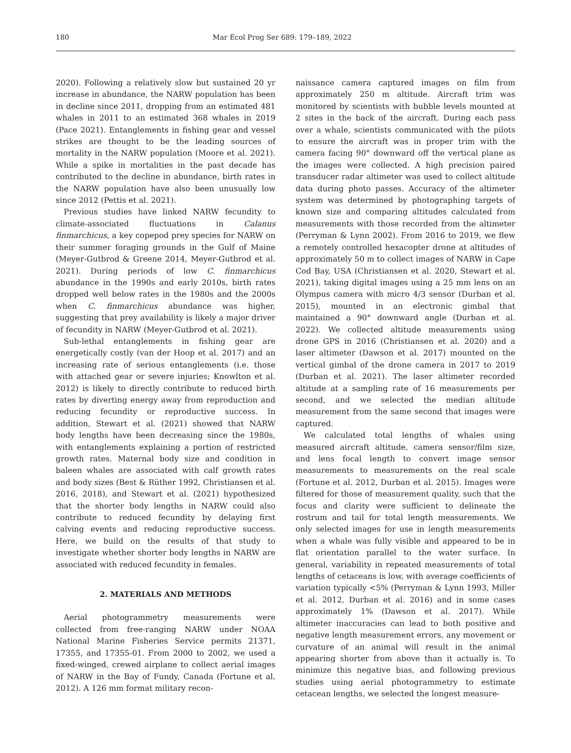180 Mar Ecol Prog Ser 689: 179–189, 2022
2020). Following a relatively slow but sustained 20 yr increase in abundance, the NARW population has been in decline since 2011, dropping from an estimated 481 whales in 2011 to an estimated 368 whales in 2019 (Pace 2021). Entanglements in fishing gear and vessel strikes are thought to be the leading sources of mortality in the NARW population (Moore et al. 2021). While a spike in mortalities in the past decade has contributed to the decline in abundance, birth rates in the NARW population have also been unusually low since 2012 (Pettis et al. 2021).
Previous studies have linked NARW fecundity to climate-associated fluctuations in Calanus finmarchicus, a key copepod prey species for NARW on their summer foraging grounds in the Gulf of Maine (Meyer-Gutbrod & Greene 2014, Meyer-Gutbrod et al. 2021). During periods of low C. finmarchicus abundance in the 1990s and early 2010s, birth rates dropped well below rates in the 1980s and the 2000s when C. finmarchicus abundance was higher, suggesting that prey availability is likely a major driver of fecundity in NARW (Meyer-Gutbrod et al. 2021).
Sub-lethal entanglements in fishing gear are energetically costly (van der Hoop et al. 2017) and an increasing rate of serious entanglements (i.e. those with attached gear or severe injuries; Knowlton et al. 2012) is likely to directly contribute to reduced birth rates by diverting energy away from reproduction and reducing fecundity or reproductive success. In addition, Stewart et al. (2021) showed that NARW body lengths have been decreasing since the 1980s, with entanglements explaining a portion of restricted growth rates. Maternal body size and condition in baleen whales are associated with calf growth rates and body sizes (Best & Rüther 1992, Christiansen et al. 2016, 2018), and Stewart et al. (2021) hypothesized that the shorter body lengths in NARW could also contribute to reduced fecundity by delaying first calving events and reducing reproductive success. Here, we build on the results of that study to investigate whether shorter body lengths in NARW are associated with reduced fecundity in females.
2. MATERIALS AND METHODS
Aerial photogrammetry measurements were collected from free-ranging NARW under NOAA National Marine Fisheries Service permits 21371, 17355, and 17355-01. From 2000 to 2002, we used a fixed-winged, crewed airplane to collect aerial images of NARW in the Bay of Fundy, Canada (Fortune et al. 2012). A 126 mm format military recon-
naissance camera captured images on film from approximately 250 m altitude. Aircraft trim was monitored by scientists with bubble levels mounted at 2 sites in the back of the aircraft. During each pass over a whale, scientists communicated with the pilots to ensure the aircraft was in proper trim with the camera facing 90° downward off the vertical plane as the images were collected. A high precision paired transducer radar altimeter was used to collect altitude data during photo passes. Accuracy of the altimeter system was determined by photographing targets of known size and comparing altitudes calculated from measurements with those recorded from the altimeter (Perryman & Lynn 2002). From 2016 to 2019, we flew a remotely controlled hexacopter drone at altitudes of approximately 50 m to collect images of NARW in Cape Cod Bay, USA (Christiansen et al. 2020, Stewart et al. 2021), taking digital images using a 25 mm lens on an Olympus camera with micro 4/3 sensor (Durban et al. 2015), mounted in an electronic gimbal that maintained a 90° downward angle (Durban et al. 2022). We collected altitude measurements using drone GPS in 2016 (Christiansen et al. 2020) and a laser altimeter (Dawson et al. 2017) mounted on the vertical gimbal of the drone camera in 2017 to 2019 (Durban et al. 2021). The laser altimeter recorded altitude at a sampling rate of 16 measurements per second, and we selected the median altitude measurement from the same second that images were captured.
We calculated total lengths of whales using measured aircraft altitude, camera sensor/film size, and lens focal length to convert image sensor measurements to measurements on the real scale (Fortune et al. 2012, Durban et al. 2015). Images were filtered for those of measurement quality, such that the focus and clarity were sufficient to delineate the rostrum and tail for total length measurements. We only selected images for use in length measurements when a whale was fully visible and appeared to be in flat orientation parallel to the water surface. In general, variability in repeated measurements of total lengths of cetaceans is low, with average coefficients of variation typically <5% (Perryman & Lynn 1993, Miller et al. 2012, Durban et al. 2016) and in some cases approximately 1% (Dawson et al. 2017). While altimeter inaccuracies can lead to both positive and negative length measurement errors, any movement or curvature of an animal will result in the animal appearing shorter from above than it actually is. To minimize this negative bias, and following previous studies using aerial photogrammetry to estimate cetacean lengths, we selected the longest measure-